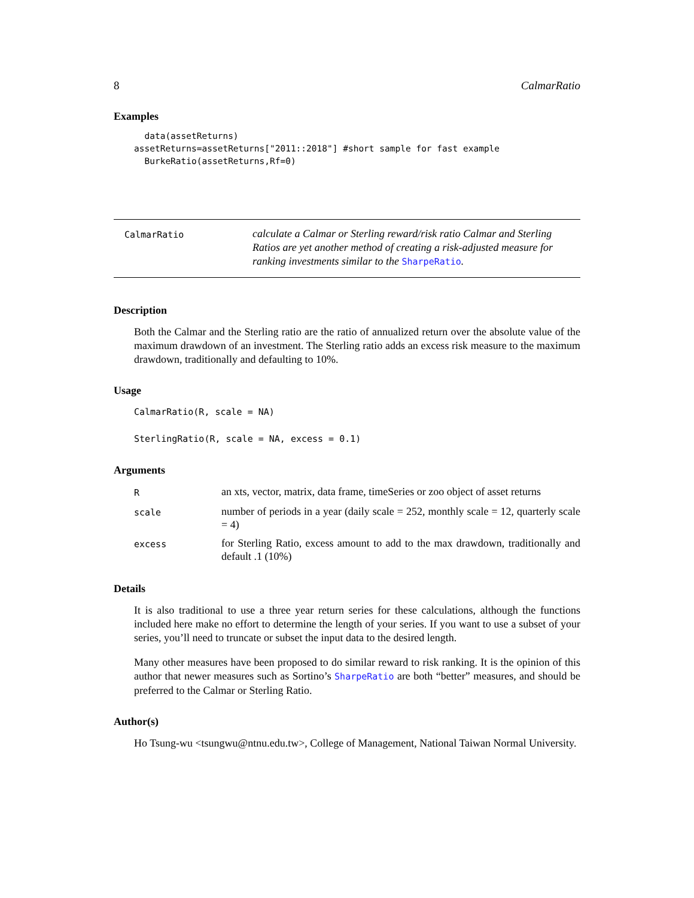8 CalmarRatio
Examples
  data(assetReturns)
assetReturns=assetReturns["2011::2018"] #short sample for fast example
  BurkeRatio(assetReturns,Rf=0)
CalmarRatio
calculate a Calmar or Sterling reward/risk ratio Calmar and Sterling Ratios are yet another method of creating a risk-adjusted measure for ranking investments similar to the SharpeRatio.
Description
Both the Calmar and the Sterling ratio are the ratio of annualized return over the absolute value of the maximum drawdown of an investment. The Sterling ratio adds an excess risk measure to the maximum drawdown, traditionally and defaulting to 10%.
Usage
CalmarRatio(R, scale = NA)
SterlingRatio(R, scale = NA, excess = 0.1)
Arguments
| R | an xts, vector, matrix, data frame, timeSeries or zoo object of asset returns |
| scale | number of periods in a year (daily scale = 252, monthly scale = 12, quarterly scale = 4) |
| excess | for Sterling Ratio, excess amount to add to the max drawdown, traditionally and default .1 (10%) |
Details
It is also traditional to use a three year return series for these calculations, although the functions included here make no effort to determine the length of your series. If you want to use a subset of your series, you’ll need to truncate or subset the input data to the desired length.
Many other measures have been proposed to do similar reward to risk ranking. It is the opinion of this author that newer measures such as Sortino’s SharpeRatio are both “better” measures, and should be preferred to the Calmar or Sterling Ratio.
Author(s)
Ho Tsung-wu <tsungwu@ntnu.edu.tw>, College of Management, National Taiwan Normal University.